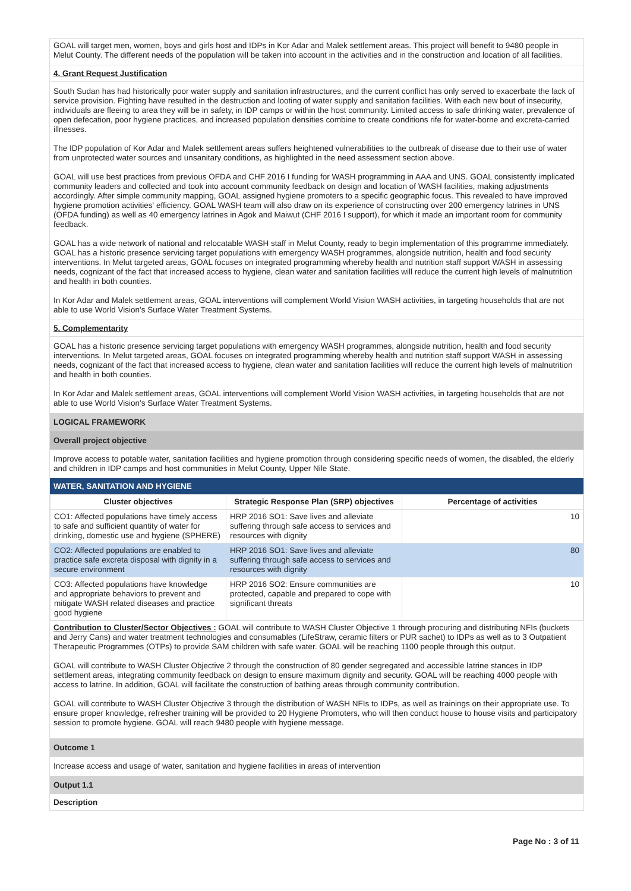GOAL will target men, women, boys and girls host and IDPs in Kor Adar and Malek settlement areas. This project will benefit to 9480 people in Melut County. The different needs of the population will be taken into account in the activities and in the construction and location of all facilities.
4. Grant Request Justification
South Sudan has had historically poor water supply and sanitation infrastructures, and the current conflict has only served to exacerbate the lack of service provision. Fighting have resulted in the destruction and looting of water supply and sanitation facilities. With each new bout of insecurity, individuals are fleeing to area they will be in safety, in IDP camps or within the host community. Limited access to safe drinking water, prevalence of open defecation, poor hygiene practices, and increased population densities combine to create conditions rife for water-borne and excreta-carried illnesses.
The IDP population of Kor Adar and Malek settlement areas suffers heightened vulnerabilities to the outbreak of disease due to their use of water from unprotected water sources and unsanitary conditions, as highlighted in the need assessment section above.
GOAL will use best practices from previous OFDA and CHF 2016 I funding for WASH programming in AAA and UNS. GOAL consistently implicated community leaders and collected and took into account community feedback on design and location of WASH facilities, making adjustments accordingly. After simple community mapping, GOAL assigned hygiene promoters to a specific geographic focus. This revealed to have improved hygiene promotion activities' efficiency. GOAL WASH team will also draw on its experience of constructing over 200 emergency latrines in UNS (OFDA funding) as well as 40 emergency latrines in Agok and Maiwut (CHF 2016 I support), for which it made an important room for community feedback.
GOAL has a wide network of national and relocatable WASH staff in Melut County, ready to begin implementation of this programme immediately. GOAL has a historic presence servicing target populations with emergency WASH programmes, alongside nutrition, health and food security interventions. In Melut targeted areas, GOAL focuses on integrated programming whereby health and nutrition staff support WASH in assessing needs, cognizant of the fact that increased access to hygiene, clean water and sanitation facilities will reduce the current high levels of malnutrition and health in both counties.
In Kor Adar and Malek settlement areas, GOAL interventions will complement World Vision WASH activities, in targeting households that are not able to use World Vision's Surface Water Treatment Systems.
5. Complementarity
GOAL has a historic presence servicing target populations with emergency WASH programmes, alongside nutrition, health and food security interventions. In Melut targeted areas, GOAL focuses on integrated programming whereby health and nutrition staff support WASH in assessing needs, cognizant of the fact that increased access to hygiene, clean water and sanitation facilities will reduce the current high levels of malnutrition and health in both counties.
In Kor Adar and Malek settlement areas, GOAL interventions will complement World Vision WASH activities, in targeting households that are not able to use World Vision's Surface Water Treatment Systems.
LOGICAL FRAMEWORK
Overall project objective
Improve access to potable water, sanitation facilities and hygiene promotion through considering specific needs of women, the disabled, the elderly and children in IDP camps and host communities in Melut County, Upper Nile State.
WATER, SANITATION AND HYGIENE
| Cluster objectives | Strategic Response Plan (SRP) objectives | Percentage of activities |
| --- | --- | --- |
| CO1: Affected populations have timely access to safe and sufficient quantity of water for drinking, domestic use and hygiene (SPHERE) | HRP 2016 SO1: Save lives and alleviate suffering through safe access to services and resources with dignity | 10 |
| CO2: Affected populations are enabled to practice safe excreta disposal with dignity in a secure environment | HRP 2016 SO1: Save lives and alleviate suffering through safe access to services and resources with dignity | 80 |
| CO3: Affected populations have knowledge and appropriate behaviors to prevent and mitigate WASH related diseases and practice good hygiene | HRP 2016 SO2: Ensure communities are protected, capable and prepared to cope with significant threats | 10 |
Contribution to Cluster/Sector Objectives : GOAL will contribute to WASH Cluster Objective 1 through procuring and distributing NFIs (buckets and Jerry Cans) and water treatment technologies and consumables (LifeStraw, ceramic filters or PUR sachet) to IDPs as well as to 3 Outpatient Therapeutic Programmes (OTPs) to provide SAM children with safe water. GOAL will be reaching 1100 people through this output.
GOAL will contribute to WASH Cluster Objective 2 through the construction of 80 gender segregated and accessible latrine stances in IDP settlement areas, integrating community feedback on design to ensure maximum dignity and security. GOAL will be reaching 4000 people with access to latrine. In addition, GOAL will facilitate the construction of bathing areas through community contribution.
GOAL will contribute to WASH Cluster Objective 3 through the distribution of WASH NFIs to IDPs, as well as trainings on their appropriate use. To ensure proper knowledge, refresher training will be provided to 20 Hygiene Promoters, who will then conduct house to house visits and participatory session to promote hygiene. GOAL will reach 9480 people with hygiene message.
Outcome 1
Increase access and usage of water, sanitation and hygiene facilities in areas of intervention
Output 1.1
Description
Page No : 3 of 11